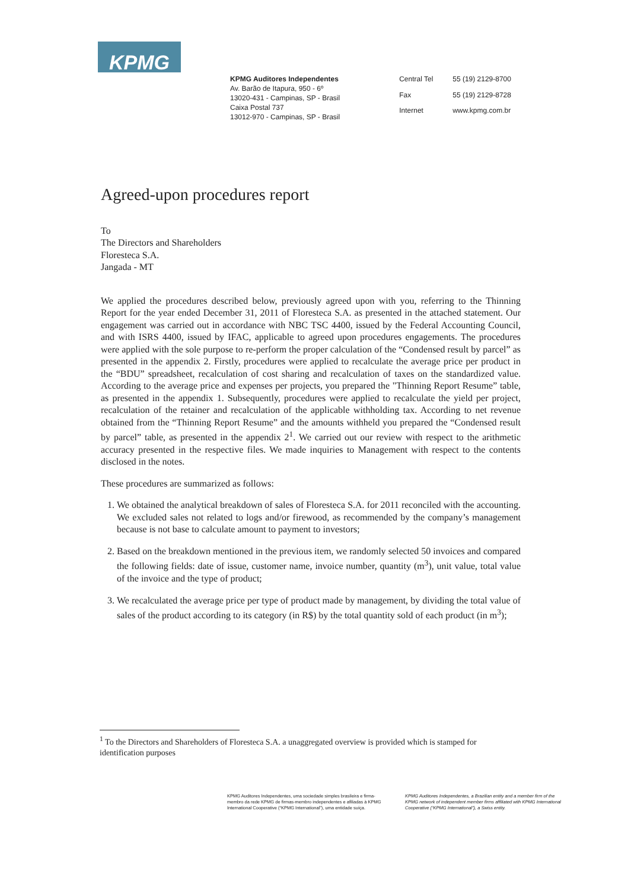KPMG
KPMG Auditores Independentes
Av. Barão de Itapura, 950 - 6º
13020-431 - Campinas, SP - Brasil
Caixa Postal 737
13012-970 - Campinas, SP - Brasil
Central Tel 55 (19) 2129-8700 Fax 55 (19) 2129-8728 Internet www.kpmg.com.br
Agreed-upon procedures report
To
The Directors and Shareholders
Floresteca S.A.
Jangada - MT
We applied the procedures described below, previously agreed upon with you, referring to the Thinning Report for the year ended December 31, 2011 of Floresteca S.A. as presented in the attached statement. Our engagement was carried out in accordance with NBC TSC 4400, issued by the Federal Accounting Council, and with ISRS 4400, issued by IFAC, applicable to agreed upon procedures engagements. The procedures were applied with the sole purpose to re-perform the proper calculation of the “Condensed result by parcel” as presented in the appendix 2. Firstly, procedures were applied to recalculate the average price per product in the “BDU” spreadsheet, recalculation of cost sharing and recalculation of taxes on the standardized value. According to the average price and expenses per projects, you prepared the "Thinning Report Resume” table, as presented in the appendix 1. Subsequently, procedures were applied to recalculate the yield per project, recalculation of the retainer and recalculation of the applicable withholding tax. According to net revenue obtained from the “Thinning Report Resume” and the amounts withheld you prepared the “Condensed result by parcel” table, as presented in the appendix 2<sup>1</sup>. We carried out our review with respect to the arithmetic accuracy presented in the respective files. We made inquiries to Management with respect to the contents disclosed in the notes.
These procedures are summarized as follows:
1. We obtained the analytical breakdown of sales of Floresteca S.A. for 2011 reconciled with the accounting. We excluded sales not related to logs and/or firewood, as recommended by the company’s management because is not base to calculate amount to payment to investors;
2. Based on the breakdown mentioned in the previous item, we randomly selected 50 invoices and compared the following fields: date of issue, customer name, invoice number, quantity (m<sup>3</sup>), unit value, total value of the invoice and the type of product;
3. We recalculated the average price per type of product made by management, by dividing the total value of sales of the product according to its category (in R$) by the total quantity sold of each product (in m<sup>3</sup>);
<sup>1</sup> To the Directors and Shareholders of Floresteca S.A. a unaggregated overview is provided which is stamped for identification purposes
KPMG Auditores Independentes, uma sociedade simples brasileira e firma-membro da rede KPMG de firmas-membro independentes e afiliadas à KPMG International Cooperative (“KPMG International”), uma entidade suíça.
KPMG Auditores Independentes, a Brazilian entity and a member firm of the KPMG network of independent member firms affiliated with KPMG International Cooperative (“KPMG International”), a Swiss entity.